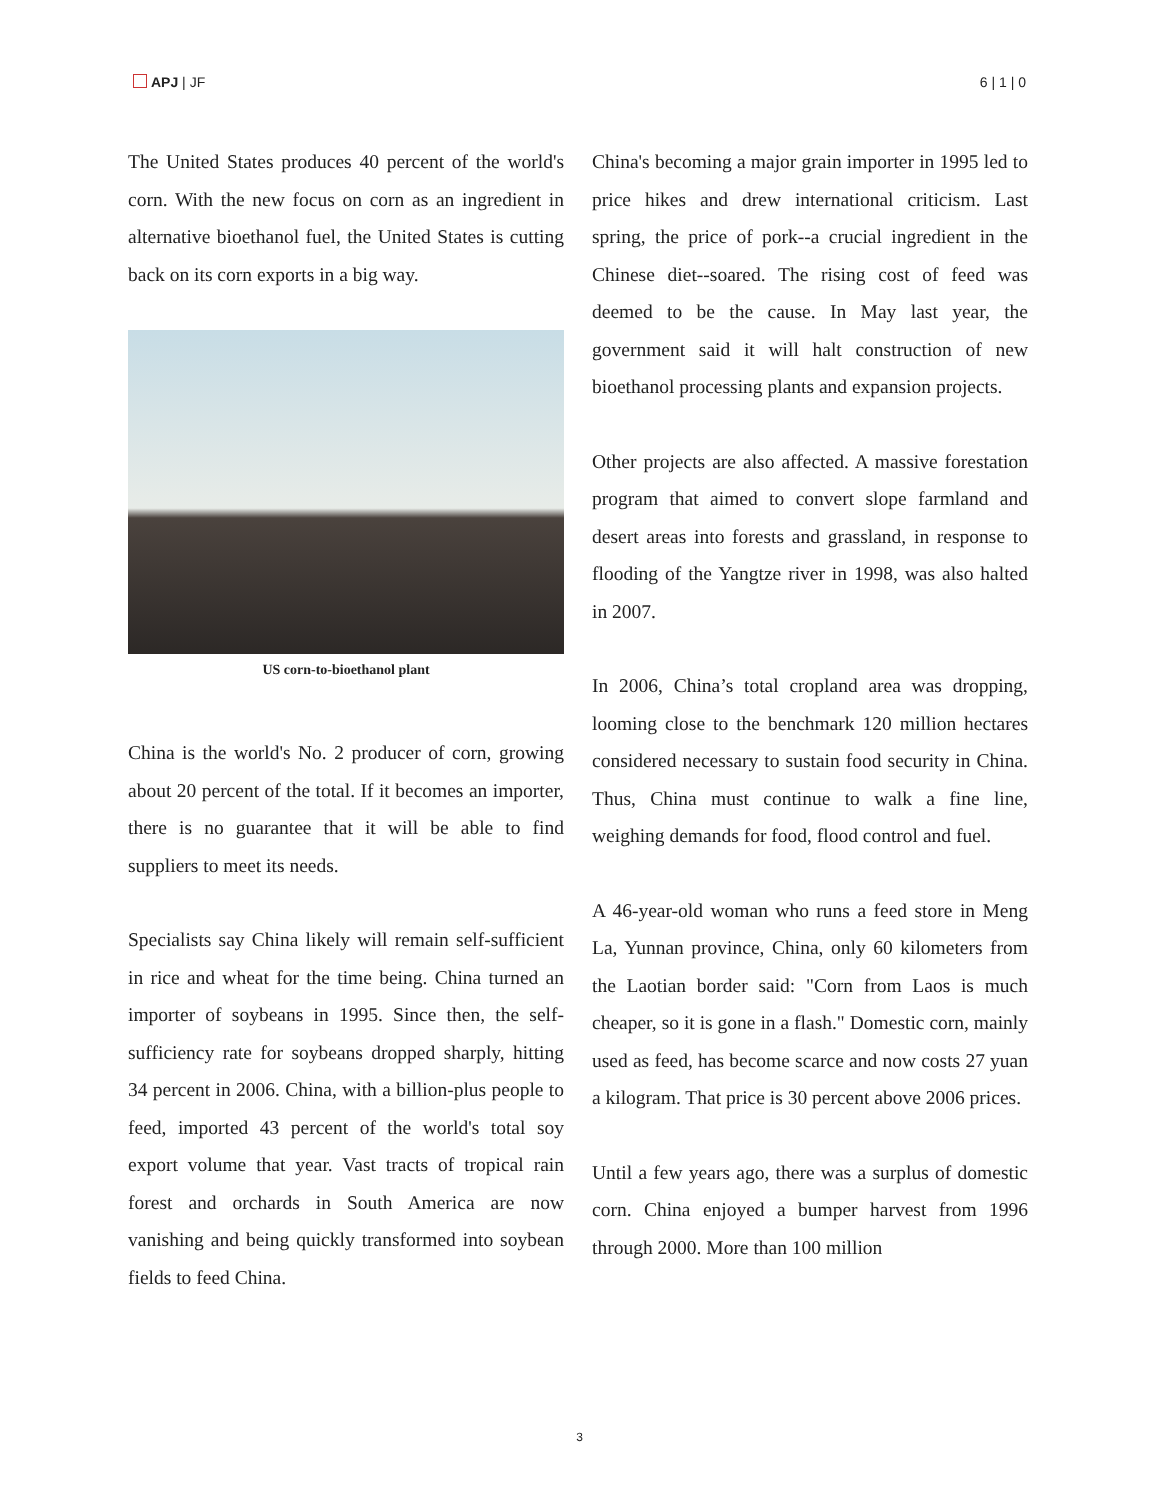APJ | JF 6 | 1 | 0
The United States produces 40 percent of the world's corn. With the new focus on corn as an ingredient in alternative bioethanol fuel, the United States is cutting back on its corn exports in a big way.
US corn-to-bioethanol plant
China is the world's No. 2 producer of corn, growing about 20 percent of the total. If it becomes an importer, there is no guarantee that it will be able to find suppliers to meet its needs.
Specialists say China likely will remain self-sufficient in rice and wheat for the time being. China turned an importer of soybeans in 1995. Since then, the self-sufficiency rate for soybeans dropped sharply, hitting 34 percent in 2006. China, with a billion-plus people to feed, imported 43 percent of the world's total soy export volume that year. Vast tracts of tropical rain forest and orchards in South America are now vanishing and being quickly transformed into soybean fields to feed China.
China's becoming a major grain importer in 1995 led to price hikes and drew international criticism. Last spring, the price of pork--a crucial ingredient in the Chinese diet--soared. The rising cost of feed was deemed to be the cause. In May last year, the government said it will halt construction of new bioethanol processing plants and expansion projects.
Other projects are also affected. A massive forestation program that aimed to convert slope farmland and desert areas into forests and grassland, in response to flooding of the Yangtze river in 1998, was also halted in 2007.
In 2006, China’s total cropland area was dropping, looming close to the benchmark 120 million hectares considered necessary to sustain food security in China. Thus, China must continue to walk a fine line, weighing demands for food, flood control and fuel.
A 46-year-old woman who runs a feed store in Meng La, Yunnan province, China, only 60 kilometers from the Laotian border said: "Corn from Laos is much cheaper, so it is gone in a flash." Domestic corn, mainly used as feed, has become scarce and now costs 27 yuan a kilogram. That price is 30 percent above 2006 prices.
Until a few years ago, there was a surplus of domestic corn. China enjoyed a bumper harvest from 1996 through 2000. More than 100 million
3